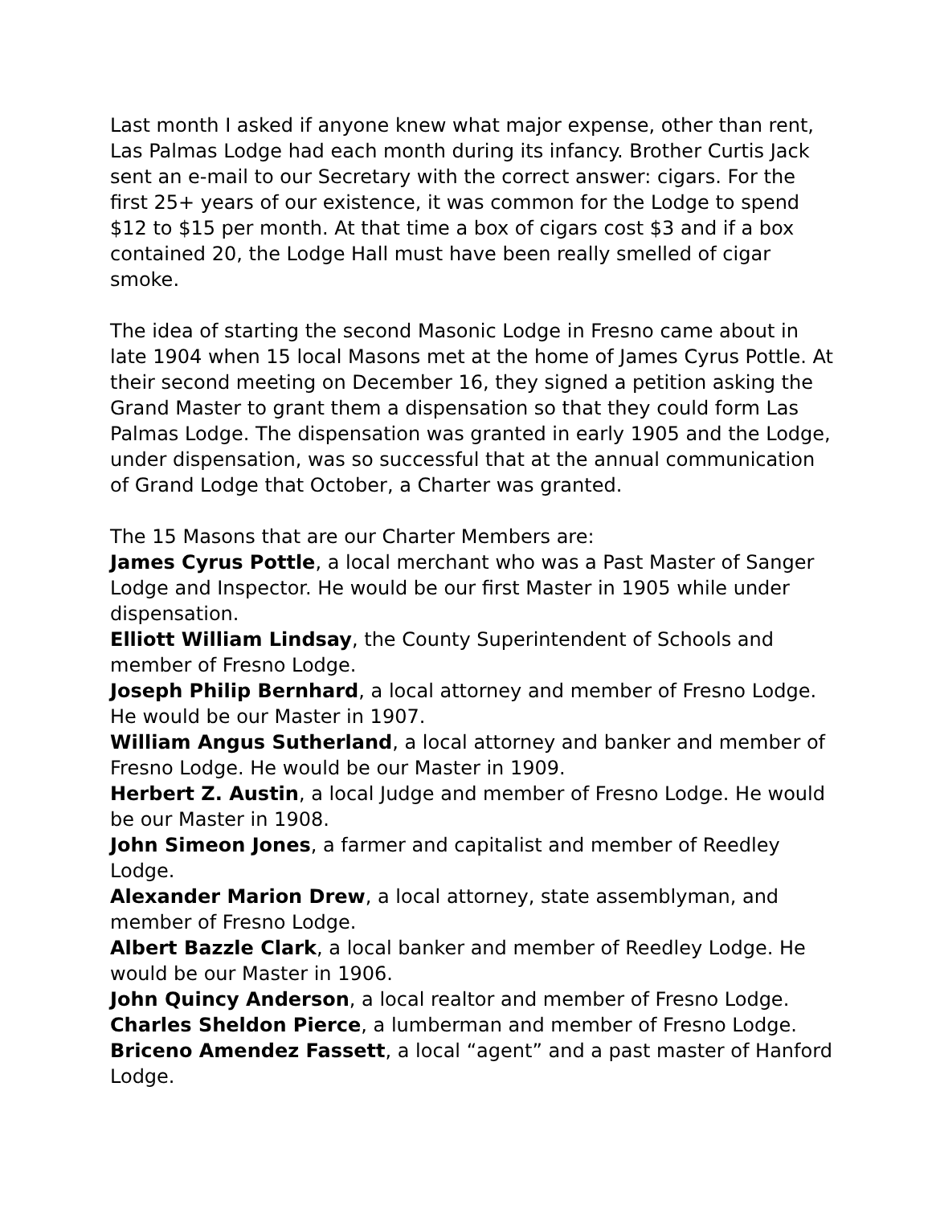Last month I asked if anyone knew what major expense, other than rent, Las Palmas Lodge had each month during its infancy. Brother Curtis Jack sent an e-mail to our Secretary with the correct answer: cigars. For the first 25+ years of our existence, it was common for the Lodge to spend $12 to $15 per month. At that time a box of cigars cost $3 and if a box contained 20, the Lodge Hall must have been really smelled of cigar smoke.
The idea of starting the second Masonic Lodge in Fresno came about in late 1904 when 15 local Masons met at the home of James Cyrus Pottle. At their second meeting on December 16, they signed a petition asking the Grand Master to grant them a dispensation so that they could form Las Palmas Lodge. The dispensation was granted in early 1905 and the Lodge, under dispensation, was so successful that at the annual communication of Grand Lodge that October, a Charter was granted.
The 15 Masons that are our Charter Members are:
James Cyrus Pottle, a local merchant who was a Past Master of Sanger Lodge and Inspector. He would be our first Master in 1905 while under dispensation.
Elliott William Lindsay, the County Superintendent of Schools and member of Fresno Lodge.
Joseph Philip Bernhard, a local attorney and member of Fresno Lodge. He would be our Master in 1907.
William Angus Sutherland, a local attorney and banker and member of Fresno Lodge. He would be our Master in 1909.
Herbert Z. Austin, a local Judge and member of Fresno Lodge. He would be our Master in 1908.
John Simeon Jones, a farmer and capitalist and member of Reedley Lodge.
Alexander Marion Drew, a local attorney, state assemblyman, and member of Fresno Lodge.
Albert Bazzle Clark, a local banker and member of Reedley Lodge. He would be our Master in 1906.
John Quincy Anderson, a local realtor and member of Fresno Lodge.
Charles Sheldon Pierce, a lumberman and member of Fresno Lodge.
Briceno Amendez Fassett, a local “agent” and a past master of Hanford Lodge.